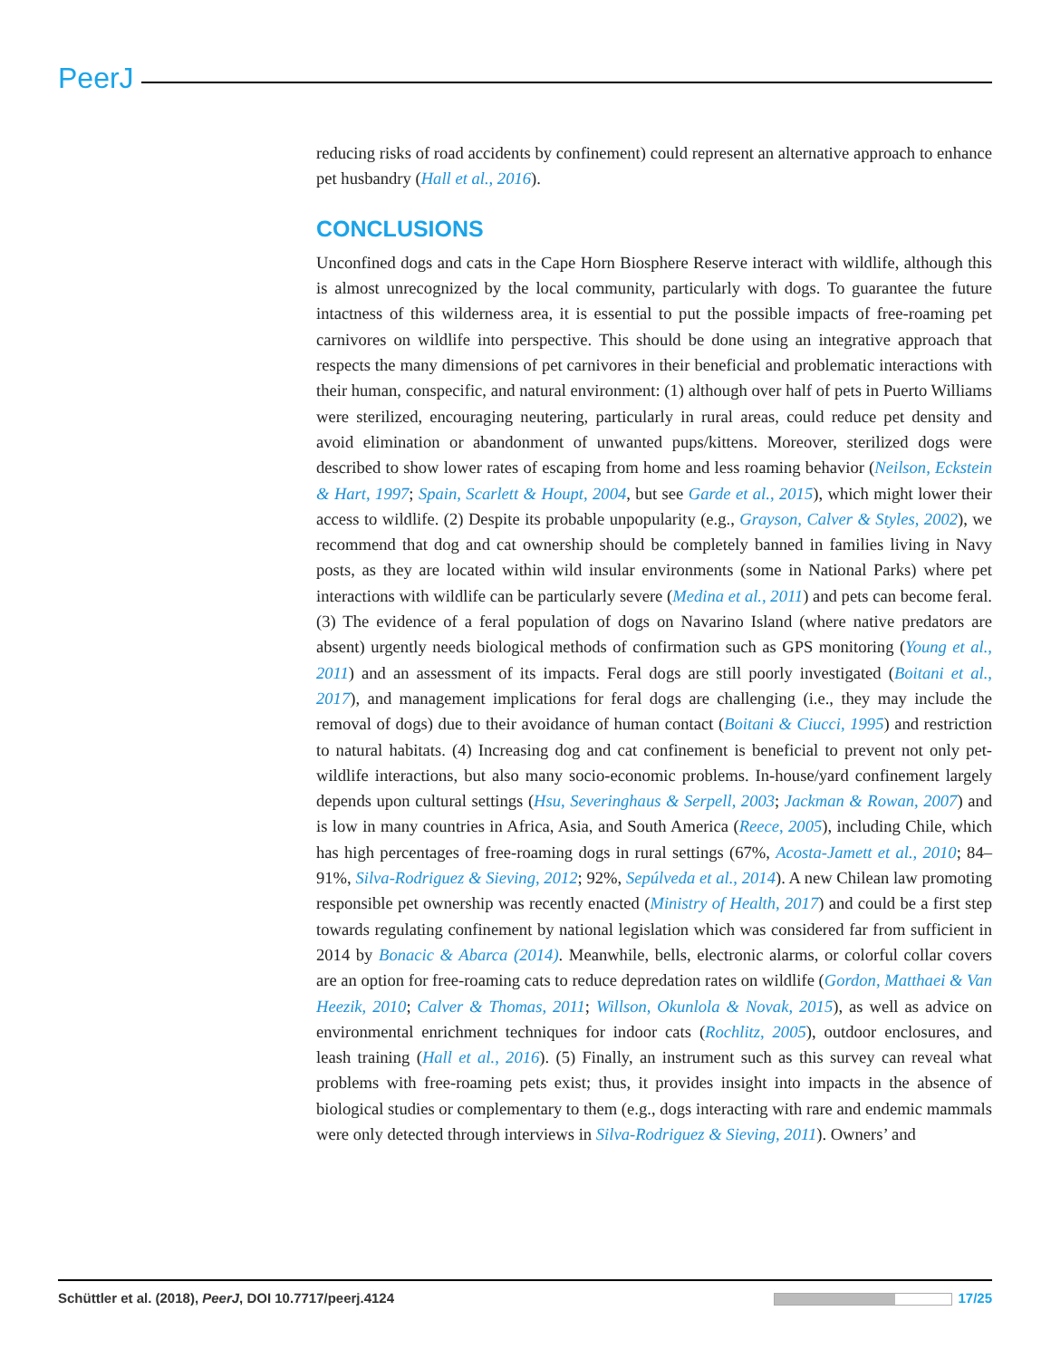PeerJ
reducing risks of road accidents by confinement) could represent an alternative approach to enhance pet husbandry (Hall et al., 2016).
CONCLUSIONS
Unconfined dogs and cats in the Cape Horn Biosphere Reserve interact with wildlife, although this is almost unrecognized by the local community, particularly with dogs. To guarantee the future intactness of this wilderness area, it is essential to put the possible impacts of free-roaming pet carnivores on wildlife into perspective. This should be done using an integrative approach that respects the many dimensions of pet carnivores in their beneficial and problematic interactions with their human, conspecific, and natural environment: (1) although over half of pets in Puerto Williams were sterilized, encouraging neutering, particularly in rural areas, could reduce pet density and avoid elimination or abandonment of unwanted pups/kittens. Moreover, sterilized dogs were described to show lower rates of escaping from home and less roaming behavior (Neilson, Eckstein & Hart, 1997; Spain, Scarlett & Houpt, 2004, but see Garde et al., 2015), which might lower their access to wildlife. (2) Despite its probable unpopularity (e.g., Grayson, Calver & Styles, 2002), we recommend that dog and cat ownership should be completely banned in families living in Navy posts, as they are located within wild insular environments (some in National Parks) where pet interactions with wildlife can be particularly severe (Medina et al., 2011) and pets can become feral. (3) The evidence of a feral population of dogs on Navarino Island (where native predators are absent) urgently needs biological methods of confirmation such as GPS monitoring (Young et al., 2011) and an assessment of its impacts. Feral dogs are still poorly investigated (Boitani et al., 2017), and management implications for feral dogs are challenging (i.e., they may include the removal of dogs) due to their avoidance of human contact (Boitani & Ciucci, 1995) and restriction to natural habitats. (4) Increasing dog and cat confinement is beneficial to prevent not only pet-wildlife interactions, but also many socio-economic problems. In-house/yard confinement largely depends upon cultural settings (Hsu, Severinghaus & Serpell, 2003; Jackman & Rowan, 2007) and is low in many countries in Africa, Asia, and South America (Reece, 2005), including Chile, which has high percentages of free-roaming dogs in rural settings (67%, Acosta-Jamett et al., 2010; 84–91%, Silva-Rodriguez & Sieving, 2012; 92%, Sepúlveda et al., 2014). A new Chilean law promoting responsible pet ownership was recently enacted (Ministry of Health, 2017) and could be a first step towards regulating confinement by national legislation which was considered far from sufficient in 2014 by Bonacic & Abarca (2014). Meanwhile, bells, electronic alarms, or colorful collar covers are an option for free-roaming cats to reduce depredation rates on wildlife (Gordon, Matthaei & Van Heezik, 2010; Calver & Thomas, 2011; Willson, Okunlola & Novak, 2015), as well as advice on environmental enrichment techniques for indoor cats (Rochlitz, 2005), outdoor enclosures, and leash training (Hall et al., 2016). (5) Finally, an instrument such as this survey can reveal what problems with free-roaming pets exist; thus, it provides insight into impacts in the absence of biological studies or complementary to them (e.g., dogs interacting with rare and endemic mammals were only detected through interviews in Silva-Rodriguez & Sieving, 2011). Owners’ and
Schüttler et al. (2018), PeerJ, DOI 10.7717/peerj.4124 17/25